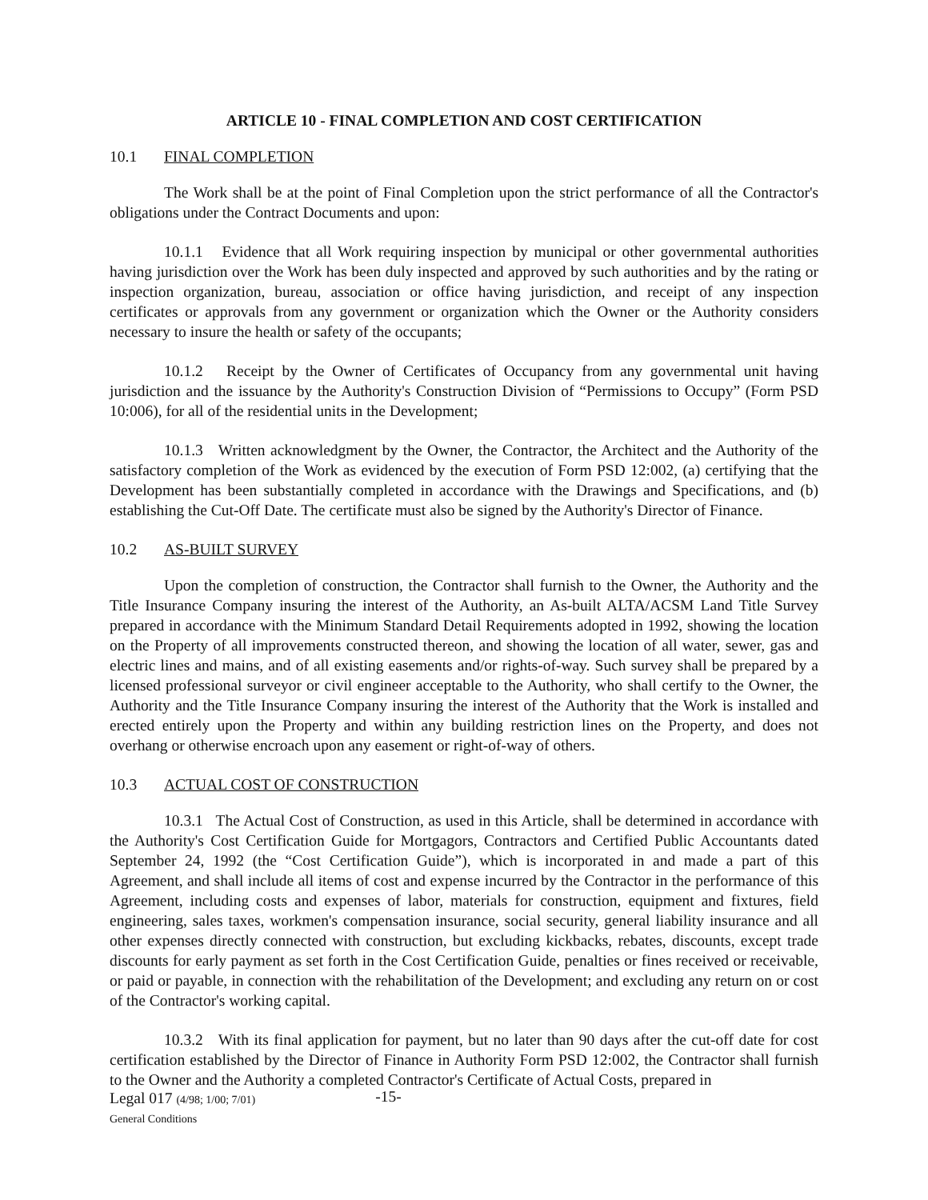ARTICLE 10 - FINAL COMPLETION AND COST CERTIFICATION
10.1 FINAL COMPLETION
The Work shall be at the point of Final Completion upon the strict performance of all the Contractor's obligations under the Contract Documents and upon:
10.1.1 Evidence that all Work requiring inspection by municipal or other governmental authorities having jurisdiction over the Work has been duly inspected and approved by such authorities and by the rating or inspection organization, bureau, association or office having jurisdiction, and receipt of any inspection certificates or approvals from any government or organization which the Owner or the Authority considers necessary to insure the health or safety of the occupants;
10.1.2 Receipt by the Owner of Certificates of Occupancy from any governmental unit having jurisdiction and the issuance by the Authority's Construction Division of “Permissions to Occupy” (Form PSD 10:006), for all of the residential units in the Development;
10.1.3 Written acknowledgment by the Owner, the Contractor, the Architect and the Authority of the satisfactory completion of the Work as evidenced by the execution of Form PSD 12:002, (a) certifying that the Development has been substantially completed in accordance with the Drawings and Specifications, and (b) establishing the Cut-Off Date. The certificate must also be signed by the Authority's Director of Finance.
10.2 AS-BUILT SURVEY
Upon the completion of construction, the Contractor shall furnish to the Owner, the Authority and the Title Insurance Company insuring the interest of the Authority, an As-built ALTA/ACSM Land Title Survey prepared in accordance with the Minimum Standard Detail Requirements adopted in 1992, showing the location on the Property of all improvements constructed thereon, and showing the location of all water, sewer, gas and electric lines and mains, and of all existing easements and/or rights-of-way. Such survey shall be prepared by a licensed professional surveyor or civil engineer acceptable to the Authority, who shall certify to the Owner, the Authority and the Title Insurance Company insuring the interest of the Authority that the Work is installed and erected entirely upon the Property and within any building restriction lines on the Property, and does not overhang or otherwise encroach upon any easement or right-of-way of others.
10.3 ACTUAL COST OF CONSTRUCTION
10.3.1 The Actual Cost of Construction, as used in this Article, shall be determined in accordance with the Authority's Cost Certification Guide for Mortgagors, Contractors and Certified Public Accountants dated September 24, 1992 (the “Cost Certification Guide”), which is incorporated in and made a part of this Agreement, and shall include all items of cost and expense incurred by the Contractor in the performance of this Agreement, including costs and expenses of labor, materials for construction, equipment and fixtures, field engineering, sales taxes, workmen's compensation insurance, social security, general liability insurance and all other expenses directly connected with construction, but excluding kickbacks, rebates, discounts, except trade discounts for early payment as set forth in the Cost Certification Guide, penalties or fines received or receivable, or paid or payable, in connection with the rehabilitation of the Development; and excluding any return on or cost of the Contractor's working capital.
10.3.2 With its final application for payment, but no later than 90 days after the cut-off date for cost certification established by the Director of Finance in Authority Form PSD 12:002, the Contractor shall furnish to the Owner and the Authority a completed Contractor's Certificate of Actual Costs, prepared in
Legal 017 (4/98; 1/00; 7/01)
General Conditions
-15-